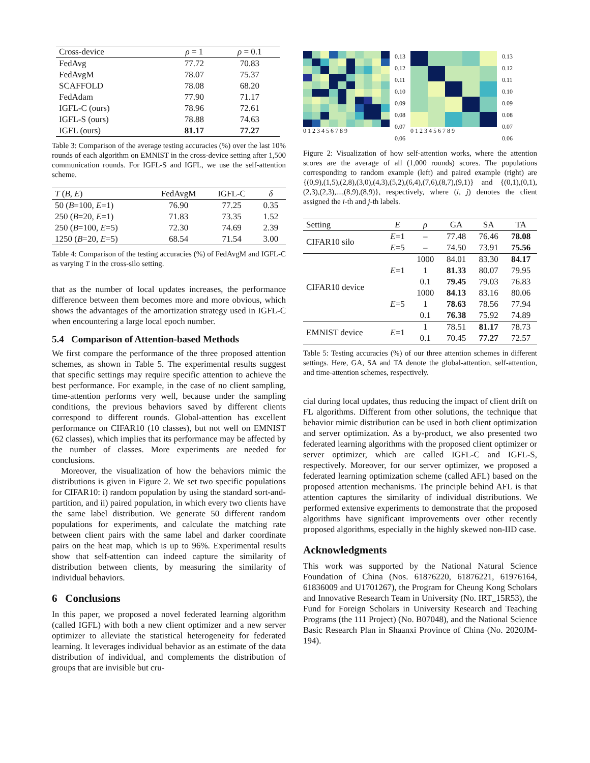| Cross-device | ρ = 1 | ρ = 0.1 |
| FedAvg | 77.72 | 70.83 |
| FedAvgM | 78.07 | 75.37 |
| SCAFFOLD | 78.08 | 68.20 |
| FedAdam | 77.90 | 71.17 |
| IGFL-C (ours) | 78.96 | 72.61 |
| IGFL-S (ours) | 78.88 | 74.63 |
| IGFL (ours) | 81.17 | 77.27 |
Table 3: Comparison of the average testing accuracies (%) over the last 10% rounds of each algorithm on EMNIST in the cross-device setting after 1,500 communication rounds. For IGFL-S and IGFL, we use the self-attention scheme.
| T ( B , E ) | FedAvgM | IGFL-C | δ |
| 50 ( B =100, E =1) | 76.90 | 77.25 | 0.35 |
| 250 ( B =20, E =1) | 71.83 | 73.35 | 1.52 |
| 250 ( B =100, E =5) | 72.30 | 74.69 | 2.39 |
| 1250 ( B =20, E =5) | 68.54 | 71.54 | 3.00 |
Table 4: Comparison of the testing accuracies (%) of FedAvgM and IGFL-C as varying T in the cross-silo setting.
that as the number of local updates increases, the performance difference between them becomes more and more obvious, which shows the advantages of the amortization strategy used in IGFL-C when encountering a large local epoch number.
5.4 Comparison of Attention-based Methods
We first compare the performance of the three proposed attention schemes, as shown in Table 5. The experimental results suggest that specific settings may require specific attention to achieve the best performance. For example, in the case of no client sampling, time-attention performs very well, because under the sampling conditions, the previous behaviors saved by different clients correspond to different rounds. Global-attention has excellent performance on CIFAR10 (10 classes), but not well on EMNIST (62 classes), which implies that its performance may be affected by the number of classes. More experiments are needed for conclusions.
Moreover, the visualization of how the behaviors mimic the distributions is given in Figure 2. We set two specific populations for CIFAR10: i) random population by using the standard sort-and-partition, and ii) paired population, in which every two clients have the same label distribution. We generate 50 different random populations for experiments, and calculate the matching rate between client pairs with the same label and darker coordinate pairs on the heat map, which is up to 96%. Experimental results show that self-attention can indeed capture the similarity of distribution between clients, by measuring the similarity of individual behaviors.
6 Conclusions
In this paper, we proposed a novel federated learning algorithm (called IGFL) with both a new client optimizer and a new server optimizer to alleviate the statistical heterogeneity for federated learning. It leverages individual behavior as an estimate of the data distribution of individual, and complements the distribution of groups that are invisible but cru-
0 1 2 3 4 5 6 7 8 9
0.13
0.12
0.11
0.10
0.09
0.08
0.07
0.06
0 1 2 3 4 5 6 7 8 9
0.13
0.12
0.11
0.10
0.09
0.08
0.07
0.06
Figure 2: Visualization of how self-attention works, where the attention scores are the average of all (1,000 rounds) scores. The populations corresponding to random example (left) and paired example (right) are {(0,9),(1,5),(2,8),(3,0),(4,3),(5,2),(6,4),(7,6),(8,7),(9,1)} and {(0,1),(0,1),(2,3),(2,3),...,(8,9),(8,9)}, respectively, where (i, j) denotes the client assigned the i-th and j-th labels.
| Setting | E | ρ | GA | SA | TA |
| CIFAR10 silo | E =1 | – | 77.48 | 76.46 | 78.08 |
| | E =5 | – | 74.50 | 73.91 | 75.56 |
| CIFAR10 device | E =1 | 1000 | 84.01 | 83.30 | 84.17 |
| | | 1 | 81.33 | 80.07 | 79.95 |
| | | 0.1 | 79.45 | 79.03 | 76.83 |
| | E =5 | 1000 | 84.13 | 83.16 | 80.06 |
| | | 1 | 78.63 | 78.56 | 77.94 |
| | | 0.1 | 76.38 | 75.92 | 74.89 |
| EMNIST device | E =1 | 1 | 78.51 | 81.17 | 78.73 |
| | | 0.1 | 70.45 | 77.27 | 72.57 |
Table 5: Testing accuracies (%) of our three attention schemes in different settings. Here, GA, SA and TA denote the global-attention, self-attention, and time-attention schemes, respectively.
cial during local updates, thus reducing the impact of client drift on FL algorithms. Different from other solutions, the technique that behavior mimic distribution can be used in both client optimization and server optimization. As a by-product, we also presented two federated learning algorithms with the proposed client optimizer or server optimizer, which are called IGFL-C and IGFL-S, respectively. Moreover, for our server optimizer, we proposed a federated learning optimization scheme (called AFL) based on the proposed attention mechanisms. The principle behind AFL is that attention captures the similarity of individual distributions. We performed extensive experiments to demonstrate that the proposed algorithms have significant improvements over other recently proposed algorithms, especially in the highly skewed non-IID case.
Acknowledgments
This work was supported by the National Natural Science Foundation of China (Nos. 61876220, 61876221, 61976164, 61836009 and U1701267), the Program for Cheung Kong Scholars and Innovative Research Team in University (No. IRT_15R53), the Fund for Foreign Scholars in University Research and Teaching Programs (the 111 Project) (No. B07048), and the National Science Basic Research Plan in Shaanxi Province of China (No. 2020JM-194).